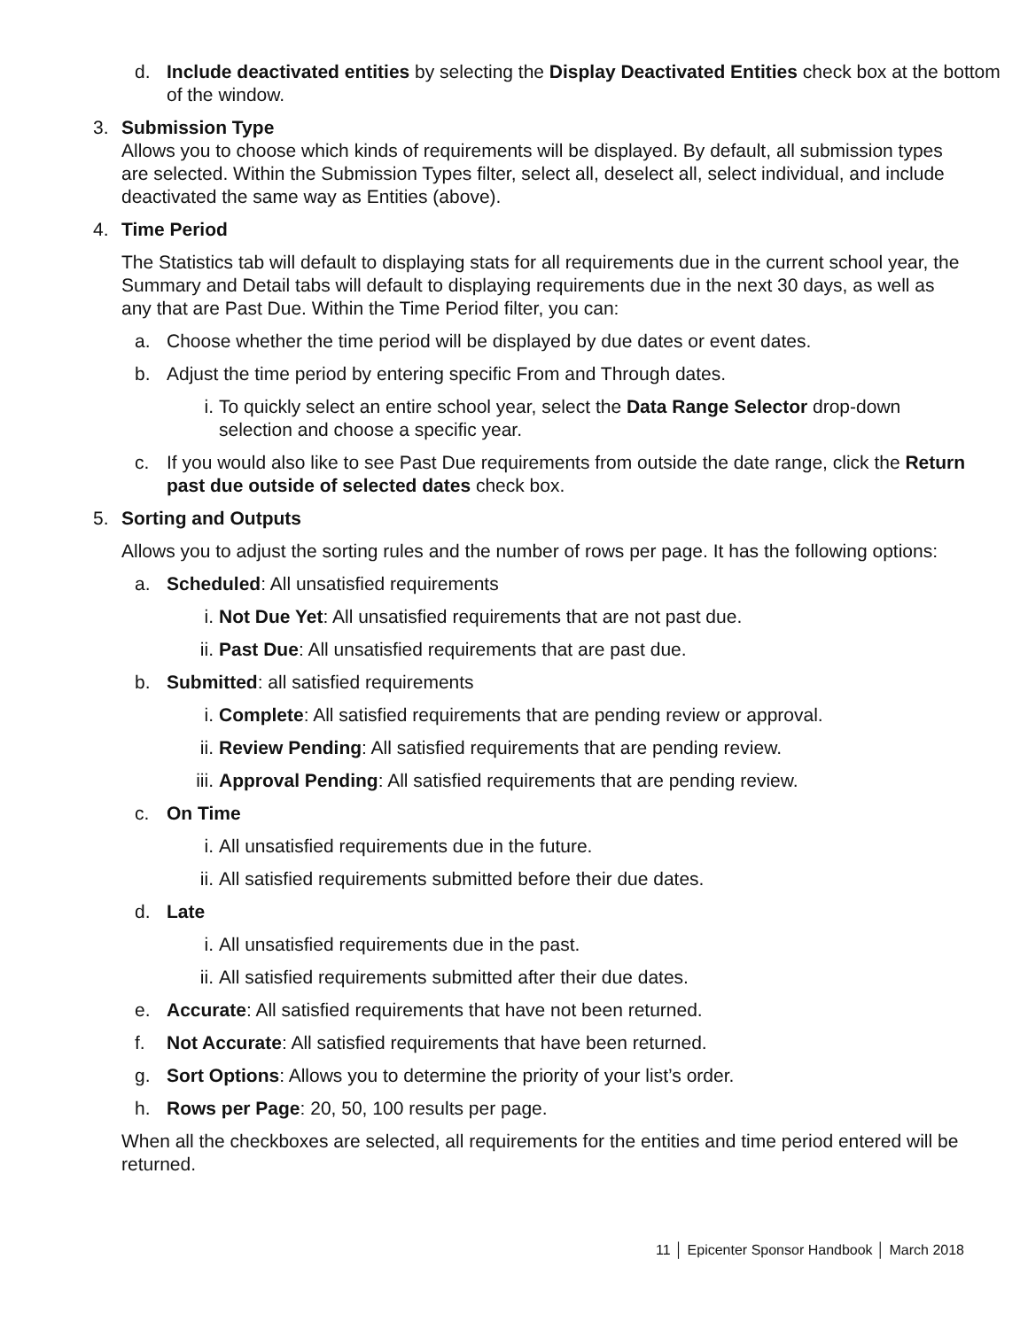d. Include deactivated entities by selecting the Display Deactivated Entities check box at the bottom of the window.
3. Submission Type
Allows you to choose which kinds of requirements will be displayed. By default, all submission types are selected. Within the Submission Types filter, select all, deselect all, select individual, and include deactivated the same way as Entities (above).
4. Time Period
The Statistics tab will default to displaying stats for all requirements due in the current school year, the Summary and Detail tabs will default to displaying requirements due in the next 30 days, as well as any that are Past Due. Within the Time Period filter, you can:
a. Choose whether the time period will be displayed by due dates or event dates.
b. Adjust the time period by entering specific From and Through dates.
i. To quickly select an entire school year, select the Data Range Selector drop-down selection and choose a specific year.
c. If you would also like to see Past Due requirements from outside the date range, click the Return past due outside of selected dates check box.
5. Sorting and Outputs
Allows you to adjust the sorting rules and the number of rows per page. It has the following options:
a. Scheduled: All unsatisfied requirements
i. Not Due Yet: All unsatisfied requirements that are not past due.
ii. Past Due: All unsatisfied requirements that are past due.
b. Submitted: all satisfied requirements
i. Complete: All satisfied requirements that are pending review or approval.
ii. Review Pending: All satisfied requirements that are pending review.
iii.
Approval Pending: All satisfied requirements that are pending review.
c. On Time
i. All unsatisfied requirements due in the future.
ii. All satisfied requirements submitted before their due dates.
d. Late
i. All unsatisfied requirements due in the past.
ii. All satisfied requirements submitted after their due dates.
e. Accurate: All satisfied requirements that have not been returned.
f. Not Accurate: All satisfied requirements that have been returned.
g. Sort Options: Allows you to determine the priority of your list’s order.
h. Rows per Page: 20, 50, 100 results per page.
When all the checkboxes are selected, all requirements for the entities and time period entered will be returned.
11 │ Epicenter Sponsor Handbook │ March 2018